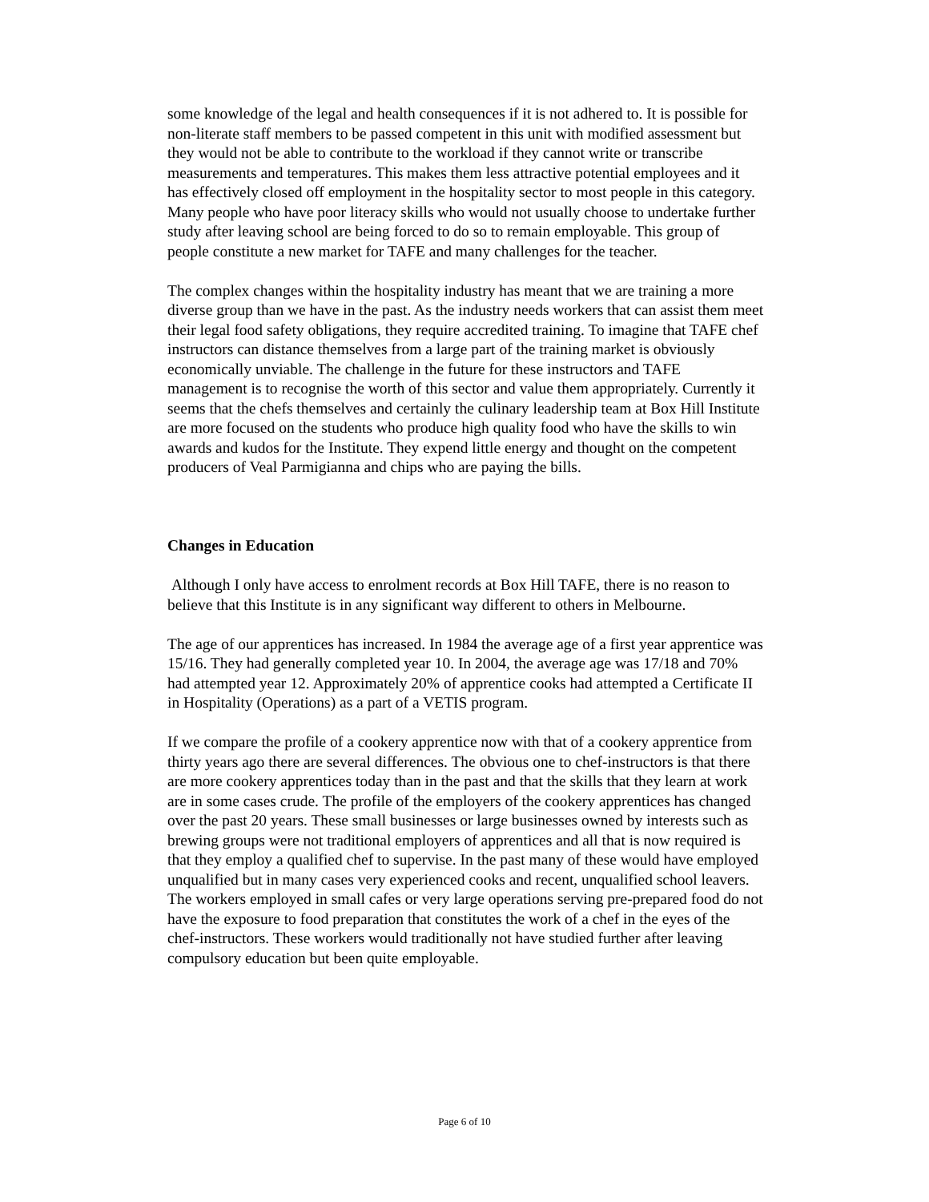some knowledge of the legal and health consequences if it is not adhered to. It is possible for non-literate staff members to be passed competent in this unit with modified assessment but they would not be able to contribute to the workload if they cannot write or transcribe measurements and temperatures. This makes them less attractive potential employees and it has effectively closed off employment in the hospitality sector to most people in this category. Many people who have poor literacy skills who would not usually choose to undertake further study after leaving school are being forced to do so to remain employable. This group of people constitute a new market for TAFE and many challenges for the teacher.
The complex changes within the hospitality industry has meant that we are training a more diverse group than we have in the past. As the industry needs workers that can assist them meet their legal food safety obligations, they require accredited training. To imagine that TAFE chef instructors can distance themselves from a large part of the training market is obviously economically unviable. The challenge in the future for these instructors and TAFE management is to recognise the worth of this sector and value them appropriately. Currently it seems that the chefs themselves and certainly the culinary leadership team at Box Hill Institute are more focused on the students who produce high quality food who have the skills to win awards and kudos for the Institute. They expend little energy and thought on the competent producers of Veal Parmigianna and chips who are paying the bills.
Changes in Education
Although I only have access to enrolment records at Box Hill TAFE, there is no reason to believe that this Institute is in any significant way different to others in Melbourne.
The age of our apprentices has increased. In 1984 the average age of a first year apprentice was 15/16. They had generally completed year 10. In 2004, the average age was 17/18 and 70% had attempted year 12. Approximately 20% of apprentice cooks had attempted a Certificate II in Hospitality (Operations) as a part of a VETIS program.
If we compare the profile of a cookery apprentice now with that of a cookery apprentice from thirty years ago there are several differences. The obvious one to chef-instructors is that there are more cookery apprentices today than in the past and that the skills that they learn at work are in some cases crude. The profile of the employers of the cookery apprentices has changed over the past 20 years. These small businesses or large businesses owned by interests such as brewing groups were not traditional employers of apprentices and all that is now required is that they employ a qualified chef to supervise. In the past many of these would have employed unqualified but in many cases very experienced cooks and recent, unqualified school leavers. The workers employed in small cafes or very large operations serving pre-prepared food do not have the exposure to food preparation that constitutes the work of a chef in the eyes of the chef-instructors. These workers would traditionally not have studied further after leaving compulsory education but been quite employable.
Page 6 of 10